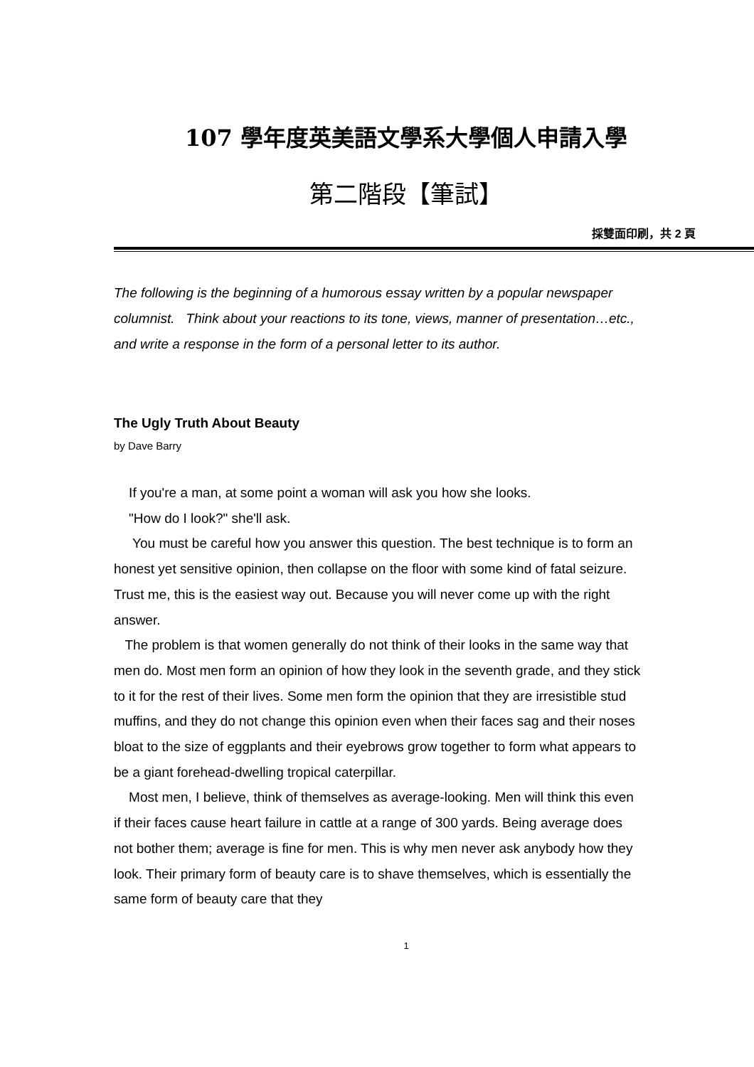107 學年度英美語文學系大學個人申請入學
第二階段【筆試】
採雙面印刷，共 2 頁
The following is the beginning of a humorous essay written by a popular newspaper columnist. Think about your reactions to its tone, views, manner of presentation…etc., and write a response in the form of a personal letter to its author.
The Ugly Truth About Beauty
by Dave Barry
If you're a man, at some point a woman will ask you how she looks.
"How do I look?" she'll ask.
You must be careful how you answer this question. The best technique is to form an honest yet sensitive opinion, then collapse on the floor with some kind of fatal seizure. Trust me, this is the easiest way out. Because you will never come up with the right answer.
The problem is that women generally do not think of their looks in the same way that men do. Most men form an opinion of how they look in the seventh grade, and they stick to it for the rest of their lives. Some men form the opinion that they are irresistible stud muffins, and they do not change this opinion even when their faces sag and their noses bloat to the size of eggplants and their eyebrows grow together to form what appears to be a giant forehead-dwelling tropical caterpillar.
Most men, I believe, think of themselves as average-looking. Men will think this even if their faces cause heart failure in cattle at a range of 300 yards. Being average does not bother them; average is fine for men. This is why men never ask anybody how they look. Their primary form of beauty care is to shave themselves, which is essentially the same form of beauty care that they
1